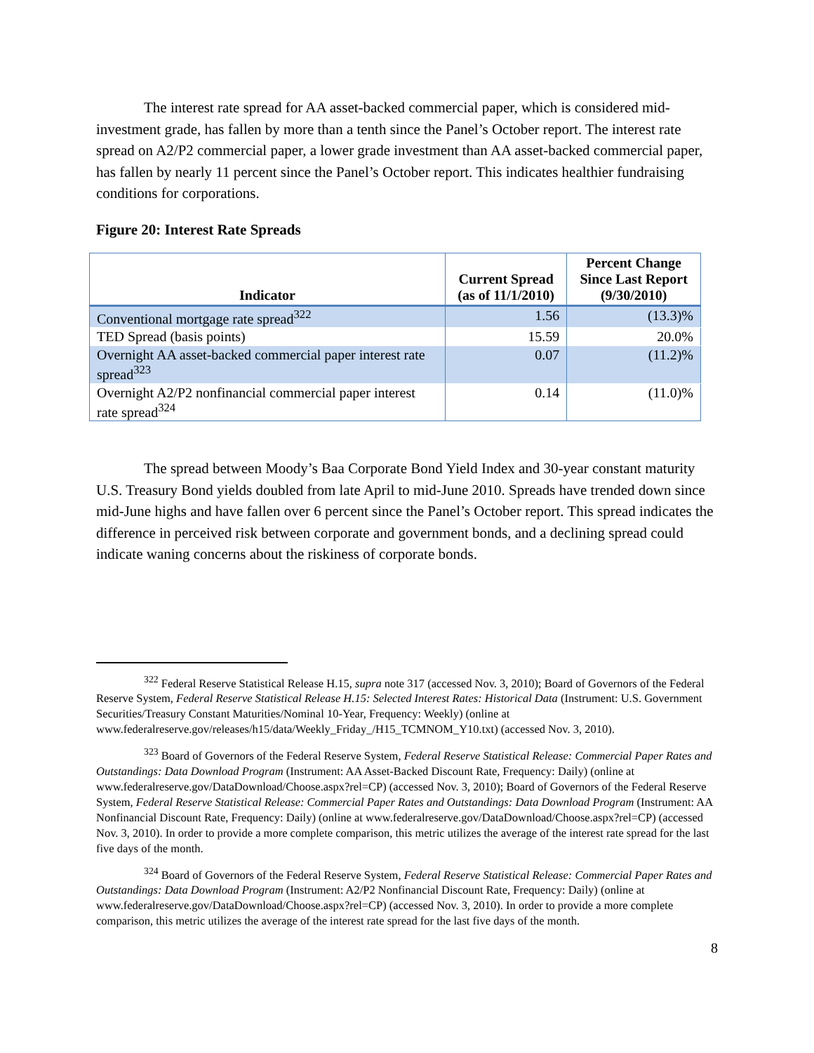The interest rate spread for AA asset-backed commercial paper, which is considered mid-investment grade, has fallen by more than a tenth since the Panel’s October report. The interest rate spread on A2/P2 commercial paper, a lower grade investment than AA asset-backed commercial paper, has fallen by nearly 11 percent since the Panel’s October report. This indicates healthier fundraising conditions for corporations.
Figure 20: Interest Rate Spreads
| Indicator | Current Spread (as of 11/1/2010) | Percent Change Since Last Report (9/30/2010) |
| --- | --- | --- |
| Conventional mortgage rate spread<sup>322</sup> | 1.56 | (13.3)% |
| TED Spread (basis points) | 15.59 | 20.0% |
| Overnight AA asset-backed commercial paper interest rate spread<sup>323</sup> | 0.07 | (11.2)% |
| Overnight A2/P2 nonfinancial commercial paper interest rate spread<sup>324</sup> | 0.14 | (11.0)% |
The spread between Moody’s Baa Corporate Bond Yield Index and 30-year constant maturity U.S. Treasury Bond yields doubled from late April to mid-June 2010. Spreads have trended down since mid-June highs and have fallen over 6 percent since the Panel’s October report. This spread indicates the difference in perceived risk between corporate and government bonds, and a declining spread could indicate waning concerns about the riskiness of corporate bonds.
<sup>322</sup> Federal Reserve Statistical Release H.15, supra note 317 (accessed Nov. 3, 2010); Board of Governors of the Federal Reserve System, Federal Reserve Statistical Release H.15: Selected Interest Rates: Historical Data (Instrument: U.S. Government Securities/Treasury Constant Maturities/Nominal 10-Year, Frequency: Weekly) (online at www.federalreserve.gov/releases/h15/data/Weekly_Friday_/H15_TCMNOM_Y10.txt) (accessed Nov. 3, 2010).
<sup>323</sup> Board of Governors of the Federal Reserve System, Federal Reserve Statistical Release: Commercial Paper Rates and Outstandings: Data Download Program (Instrument: AA Asset-Backed Discount Rate, Frequency: Daily) (online at www.federalreserve.gov/DataDownload/Choose.aspx?rel=CP) (accessed Nov. 3, 2010); Board of Governors of the Federal Reserve System, Federal Reserve Statistical Release: Commercial Paper Rates and Outstandings: Data Download Program (Instrument: AA Nonfinancial Discount Rate, Frequency: Daily) (online at www.federalreserve.gov/DataDownload/Choose.aspx?rel=CP) (accessed Nov. 3, 2010). In order to provide a more complete comparison, this metric utilizes the average of the interest rate spread for the last five days of the month.
<sup>324</sup> Board of Governors of the Federal Reserve System, Federal Reserve Statistical Release: Commercial Paper Rates and Outstandings: Data Download Program (Instrument: A2/P2 Nonfinancial Discount Rate, Frequency: Daily) (online at www.federalreserve.gov/DataDownload/Choose.aspx?rel=CP) (accessed Nov. 3, 2010). In order to provide a more complete comparison, this metric utilizes the average of the interest rate spread for the last five days of the month.
8